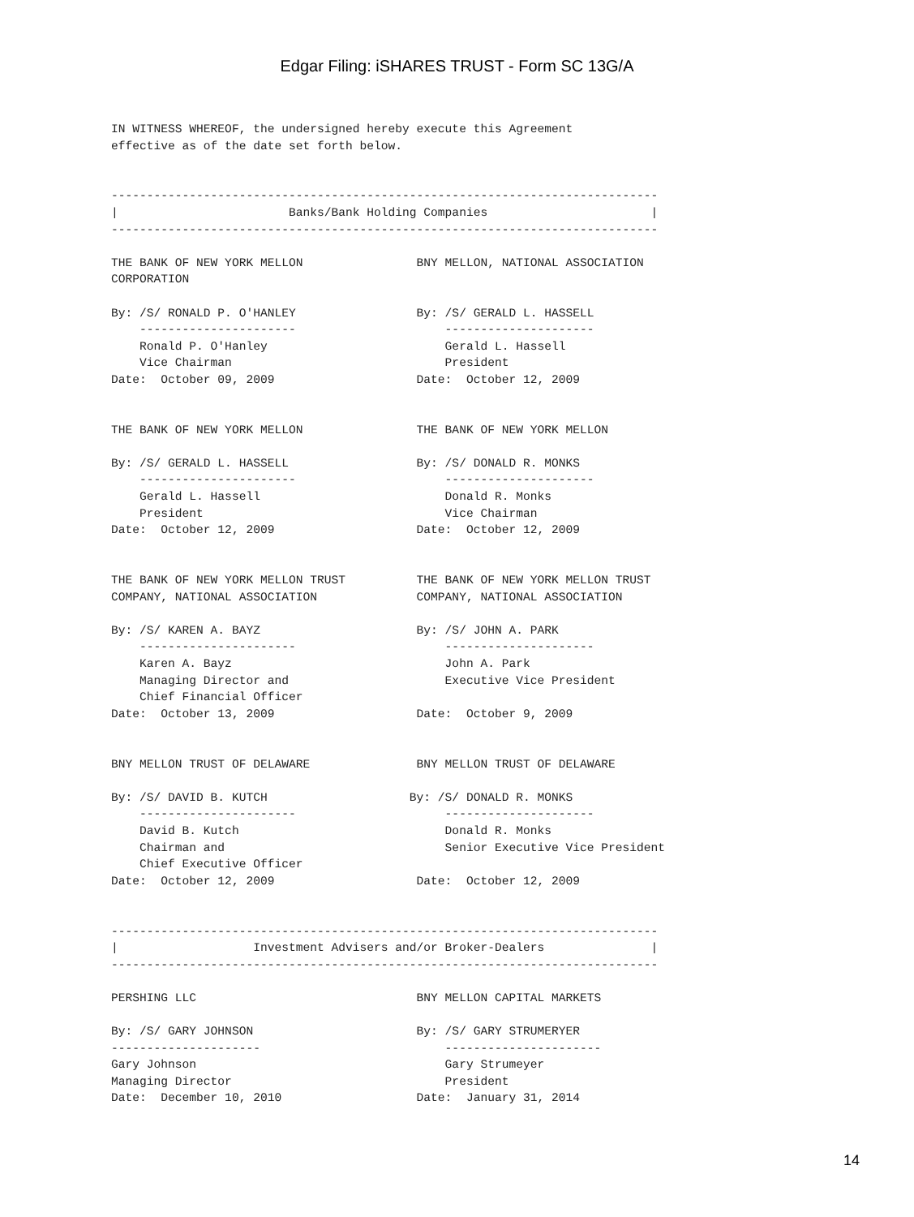Edgar Filing: iSHARES TRUST - Form SC 13G/A
IN WITNESS WHEREOF, the undersigned hereby execute this Agreement
effective as of the date set forth below.


-----------------------------------------------------------------------------
|                        Banks/Bank Holding Companies                       |
-----------------------------------------------------------------------------

THE BANK OF NEW YORK MELLON                BNY MELLON, NATIONAL ASSOCIATION
CORPORATION

By: /S/ RONALD P. O'HANLEY                 By: /S/ GERALD L. HASSELL
    ----------------------                     ---------------------
    Ronald P. O'Hanley                         Gerald L. Hassell
    Vice Chairman                              President
Date:  October 09, 2009                    Date:  October 12, 2009


THE BANK OF NEW YORK MELLON                THE BANK OF NEW YORK MELLON

By: /S/ GERALD L. HASSELL                  By: /S/ DONALD R. MONKS
    ----------------------                     ---------------------
    Gerald L. Hassell                          Donald R. Monks
    President                                  Vice Chairman
Date:  October 12, 2009                    Date:  October 12, 2009


THE BANK OF NEW YORK MELLON TRUST          THE BANK OF NEW YORK MELLON TRUST
COMPANY, NATIONAL ASSOCIATION              COMPANY, NATIONAL ASSOCIATION

By: /S/ KAREN A. BAYZ                      By: /S/ JOHN A. PARK
    ----------------------                     ---------------------
    Karen A. Bayz                              John A. Park
    Managing Director and                      Executive Vice President
    Chief Financial Officer
Date:  October 13, 2009                    Date:  October 9, 2009


BNY MELLON TRUST OF DELAWARE               BNY MELLON TRUST OF DELAWARE

By: /S/ DAVID B. KUTCH                    By: /S/ DONALD R. MONKS
    ----------------------                     ---------------------
    David B. Kutch                             Donald R. Monks
    Chairman and                               Senior Executive Vice President
    Chief Executive Officer
Date:  October 12, 2009                    Date:  October 12, 2009


-----------------------------------------------------------------------------
|                   Investment Advisers and/or Broker-Dealers               |
-----------------------------------------------------------------------------

PERSHING LLC                               BNY MELLON CAPITAL MARKETS

By: /S/ GARY JOHNSON                       By: /S/ GARY STRUMERYER
---------------------                          ----------------------
Gary Johnson                                   Gary Strumeyer
Managing Director                              President
Date:  December 10, 2010                   Date:  January 31, 2014
14